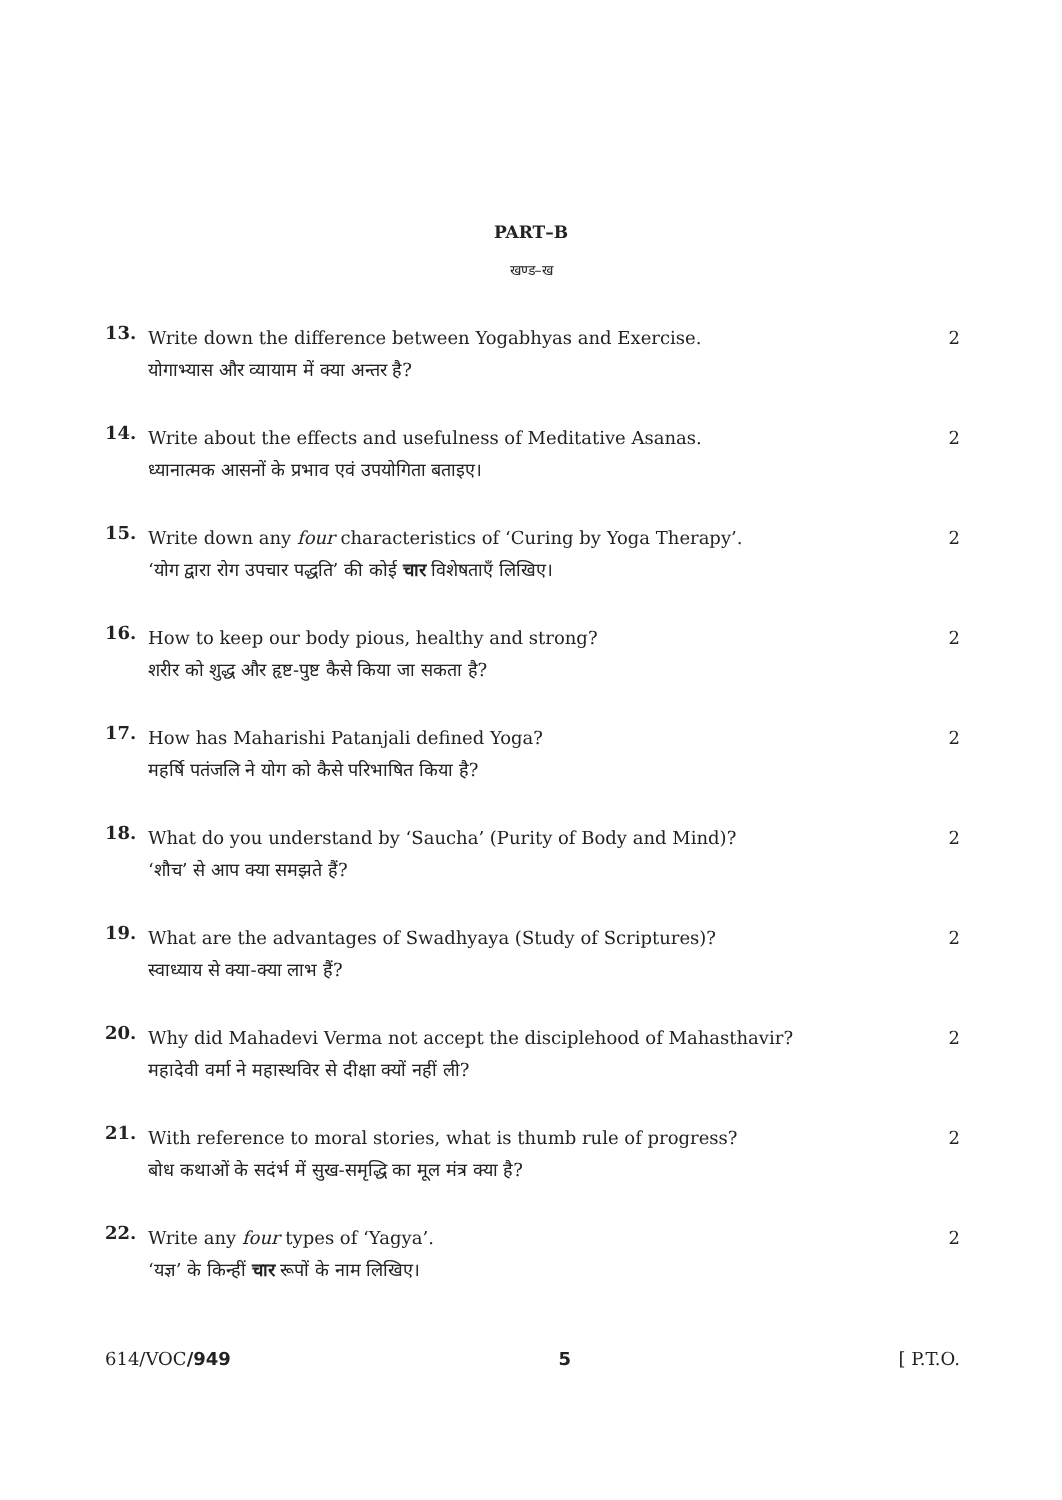PART–B
खण्ड–ख
13.
Write down the difference between Yogabhyas and Exercise.
योगाभ्यास और व्यायाम में क्या अन्तर है?
2
14.
Write about the effects and usefulness of Meditative Asanas.
ध्यानात्मक आसनों के प्रभाव एवं उपयोगिता बताइए।
2
15.
Write down any four characteristics of ‘Curing by Yoga Therapy’.
‘योग द्वारा रोग उपचार पद्धति’ की कोई चार विशेषताएँ लिखिए।
2
16.
How to keep our body pious, healthy and strong?
शरीर को शुद्ध और हृष्ट-पुष्ट कैसे किया जा सकता है?
2
17.
How has Maharishi Patanjali defined Yoga?
महर्षि पतंजलि ने योग को कैसे परिभाषित किया है?
2
18.
What do you understand by ‘Saucha’ (Purity of Body and Mind)?
‘शौच’ से आप क्या समझते हैं?
2
19.
What are the advantages of Swadhyaya (Study of Scriptures)?
स्वाध्याय से क्या-क्या लाभ हैं?
2
20.
Why did Mahadevi Verma not accept the disciplehood of Mahasthavir?
महादेवी वर्मा ने महास्थविर से दीक्षा क्यों नहीं ली?
2
21.
With reference to moral stories, what is thumb rule of progress?
बोध कथाओं के सदंर्भ में सुख-समृद्धि का मूल मंत्र क्या है?
2
22.
Write any four types of ‘Yagya’.
‘यज्ञ’ के किन्हीं चार रूपों के नाम लिखिए।
2
614/VOC/949 5 [ P.T.O.